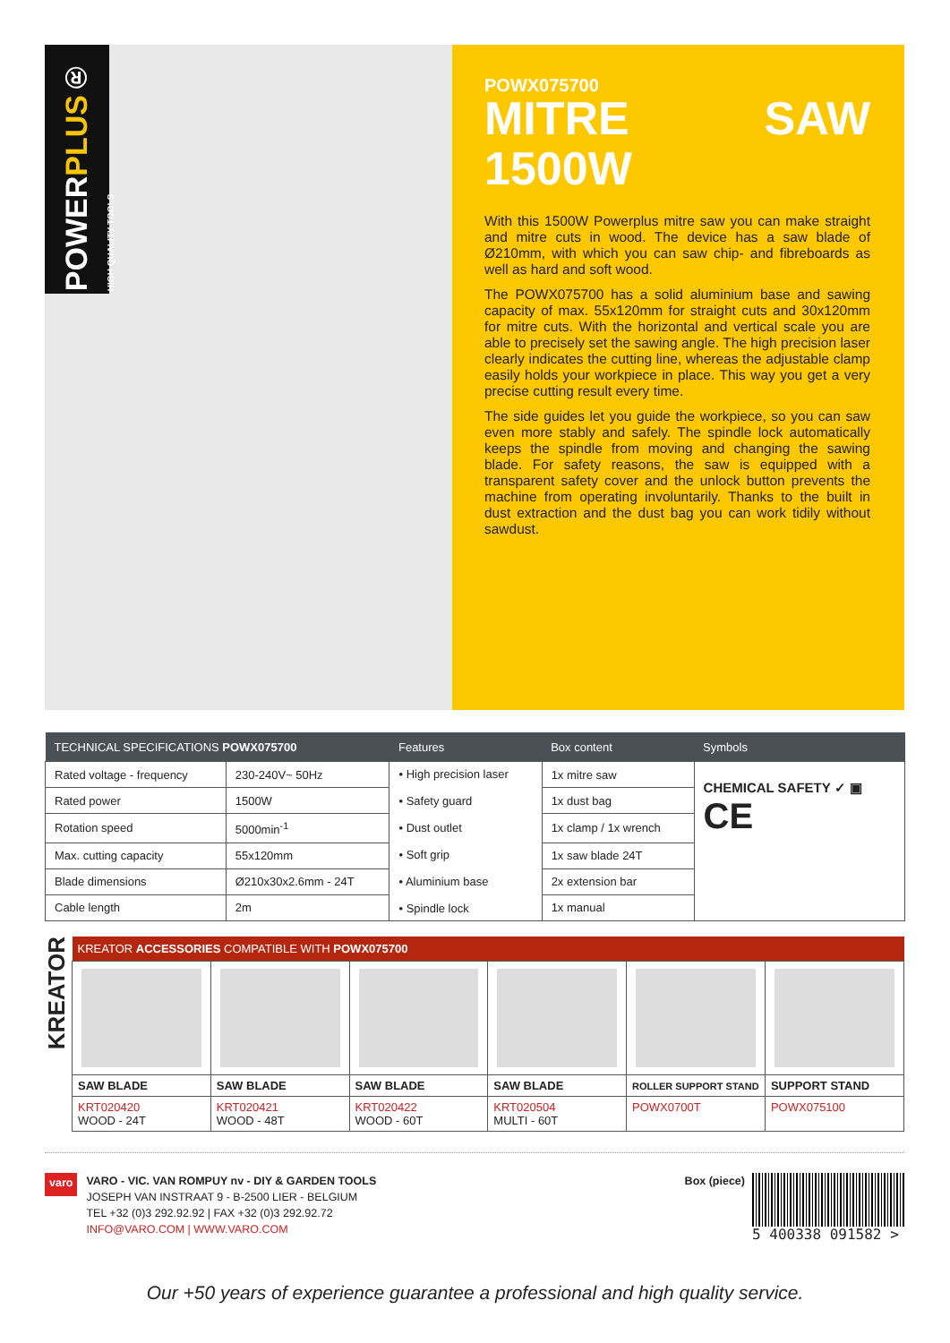POWERPLUS® HIGH QUALITY TOOLS
POWX075700
MITRE SAW 1500W
With this 1500W Powerplus mitre saw you can make straight and mitre cuts in wood. The device has a saw blade of Ø210mm, with which you can saw chip- and fibreboards as well as hard and soft wood.
The POWX075700 has a solid aluminium base and sawing capacity of max. 55x120mm for straight cuts and 30x120mm for mitre cuts. With the horizontal and vertical scale you are able to precisely set the sawing angle. The high precision laser clearly indicates the cutting line, whereas the adjustable clamp easily holds your workpiece in place. This way you get a very precise cutting result every time.
The side guides let you guide the workpiece, so you can saw even more stably and safely. The spindle lock automatically keeps the spindle from moving and changing the sawing blade. For safety reasons, the saw is equipped with a transparent safety cover and the unlock button prevents the machine from operating involuntarily. Thanks to the built in dust extraction and the dust bag you can work tidily without sawdust.
| TECHNICAL SPECIFICATIONS POWX075700 | | Features | Box content | Symbols |
| --- | --- | --- | --- | --- |
| Rated voltage - frequency | 230-240V~ 50Hz | • High precision laser • Safety guard • Dust outlet • Soft grip • Aluminium base • Spindle lock | 1x mitre saw | CHEMICAL SAFETY ✓ ▣ CE |
| Rated power | 1500W | | 1x dust bag | |
| Rotation speed | 5000min<sup>-1</sup> | | 1x clamp / 1x wrench | |
| Max. cutting capacity | 55x120mm | | 1x saw blade 24T | |
| Blade dimensions | Ø210x30x2.6mm - 24T | | 2x extension bar | |
| Cable length | 2m | | 1x manual | |
KREATOR
| KREATOR ACCESSORIES COMPATIBLE WITH POWX075700 | | | | | |
| --- | --- | --- | --- | --- | --- |
| SAW BLADE | SAW BLADE | SAW BLADE | SAW BLADE | ROLLER SUPPORT STAND | SUPPORT STAND |
| KRT020420 WOOD - 24T | KRT020421 WOOD - 48T | KRT020422 WOOD - 60T | KRT020504 MULTI - 60T | POWX0700T | POWX075100 |
varo
VARO - VIC. VAN ROMPUY nv - DIY & GARDEN TOOLS
JOSEPH VAN INSTRAAT 9 - B-2500 LIER - BELGIUM
TEL +32 (0)3 292.92.92 | FAX +32 (0)3 292.92.72
INFO@VARO.COM | WWW.VARO.COM
Box (piece)
5 400338 091582 >
Our +50 years of experience guarantee a professional and high quality service.